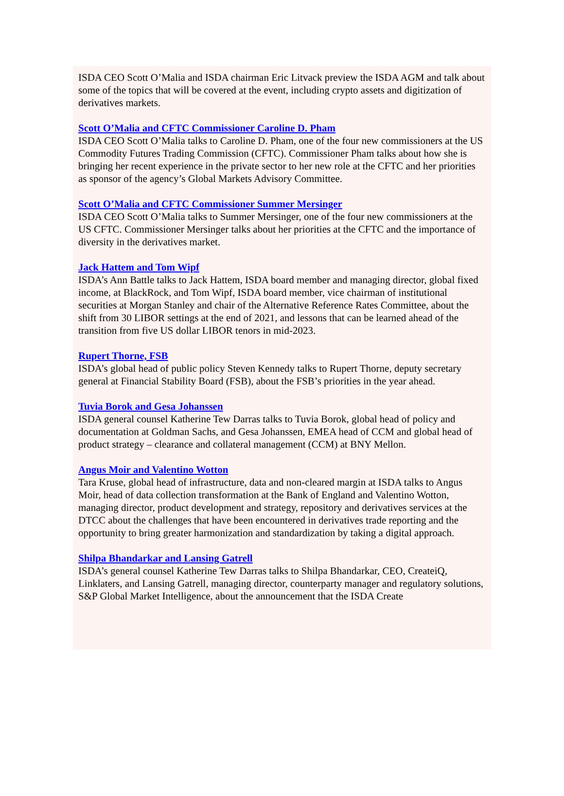ISDA CEO Scott O’Malia and ISDA chairman Eric Litvack preview the ISDA AGM and talk about some of the topics that will be covered at the event, including crypto assets and digitization of derivatives markets.
Scott O’Malia and CFTC Commissioner Caroline D. Pham
ISDA CEO Scott O’Malia talks to Caroline D. Pham, one of the four new commissioners at the US Commodity Futures Trading Commission (CFTC). Commissioner Pham talks about how she is bringing her recent experience in the private sector to her new role at the CFTC and her priorities as sponsor of the agency’s Global Markets Advisory Committee.
Scott O’Malia and CFTC Commissioner Summer Mersinger
ISDA CEO Scott O’Malia talks to Summer Mersinger, one of the four new commissioners at the US CFTC. Commissioner Mersinger talks about her priorities at the CFTC and the importance of diversity in the derivatives market.
Jack Hattem and Tom Wipf
ISDA’s Ann Battle talks to Jack Hattem, ISDA board member and managing director, global fixed income, at BlackRock, and Tom Wipf, ISDA board member, vice chairman of institutional securities at Morgan Stanley and chair of the Alternative Reference Rates Committee, about the shift from 30 LIBOR settings at the end of 2021, and lessons that can be learned ahead of the transition from five US dollar LIBOR tenors in mid-2023.
Rupert Thorne, FSB
ISDA’s global head of public policy Steven Kennedy talks to Rupert Thorne, deputy secretary general at Financial Stability Board (FSB), about the FSB’s priorities in the year ahead.
Tuvia Borok and Gesa Johanssen
ISDA general counsel Katherine Tew Darras talks to Tuvia Borok, global head of policy and documentation at Goldman Sachs, and Gesa Johanssen, EMEA head of CCM and global head of product strategy – clearance and collateral management (CCM) at BNY Mellon.
Angus Moir and Valentino Wotton
Tara Kruse, global head of infrastructure, data and non-cleared margin at ISDA talks to Angus Moir, head of data collection transformation at the Bank of England and Valentino Wotton, managing director, product development and strategy, repository and derivatives services at the DTCC about the challenges that have been encountered in derivatives trade reporting and the opportunity to bring greater harmonization and standardization by taking a digital approach.
Shilpa Bhandarkar and Lansing Gatrell
ISDA’s general counsel Katherine Tew Darras talks to Shilpa Bhandarkar, CEO, CreateiQ, Linklaters, and Lansing Gatrell, managing director, counterparty manager and regulatory solutions, S&P Global Market Intelligence, about the announcement that the ISDA Create